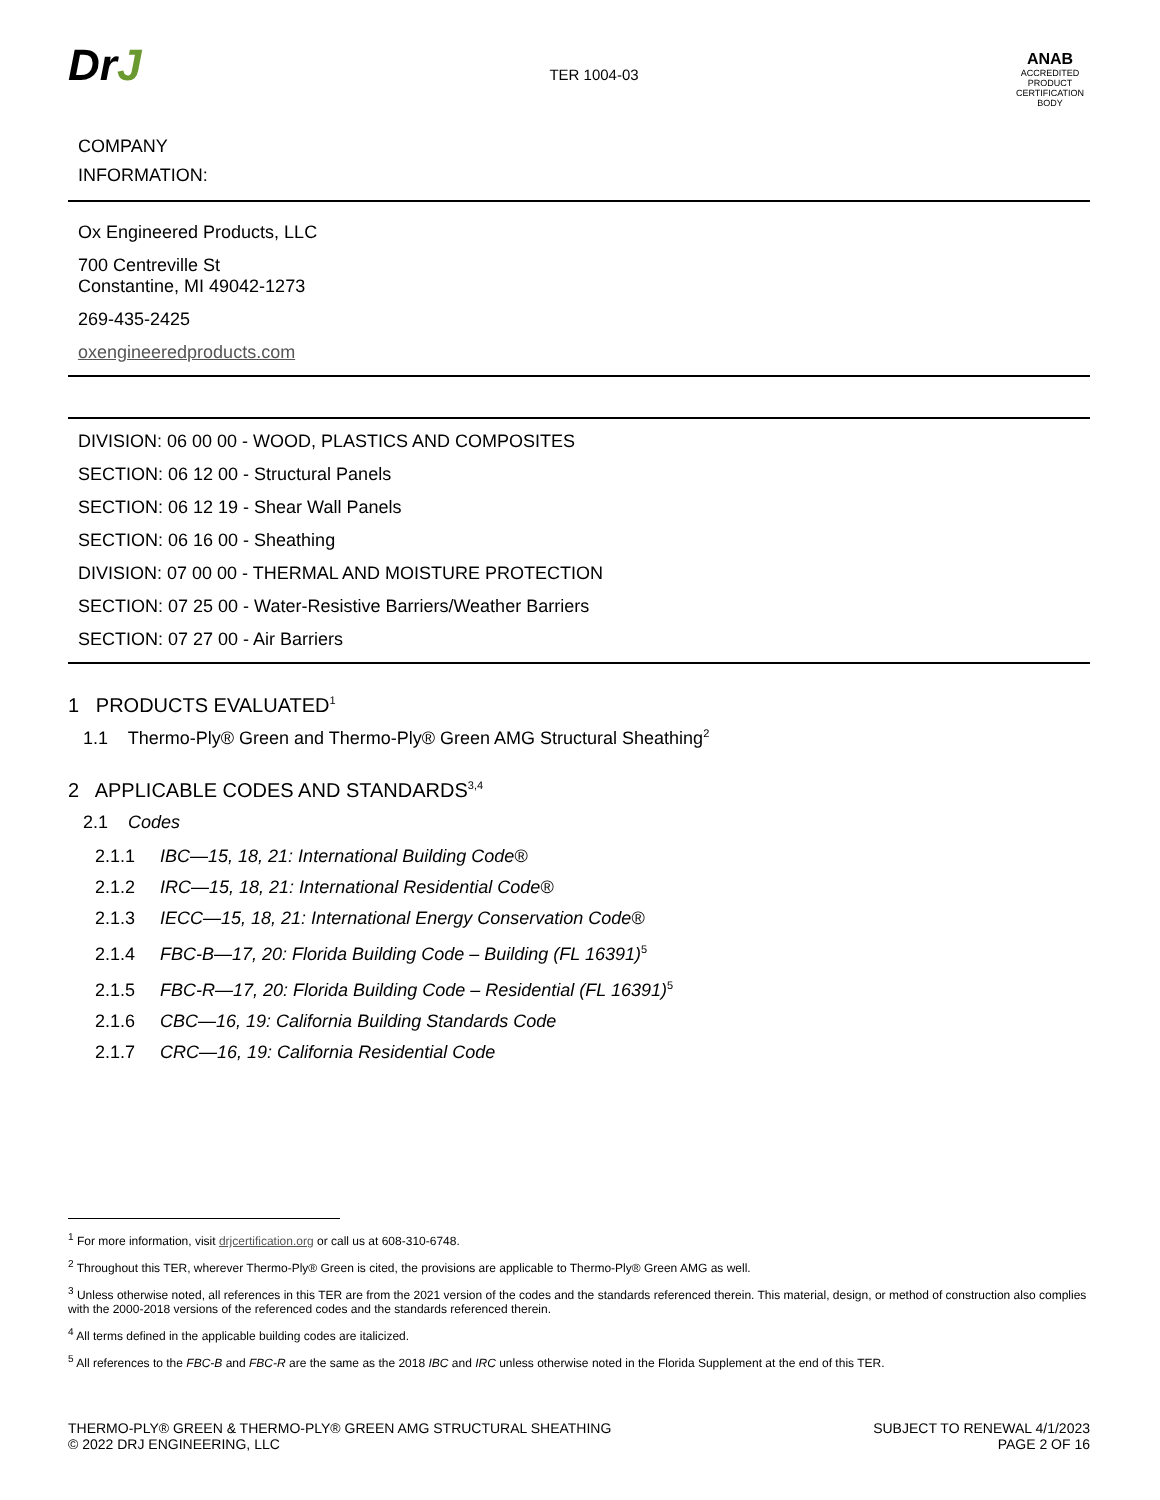DrJ
TER 1004-03
ANAB
ACCREDITED
PRODUCT CERTIFICATION BODY
COMPANY
INFORMATION:
Ox Engineered Products, LLC
700 Centreville St
Constantine, MI 49042-1273
269-435-2425
oxengineeredproducts.com
DIVISION: 06 00 00 - WOOD, PLASTICS AND COMPOSITES
SECTION: 06 12 00 - Structural Panels
SECTION: 06 12 19 - Shear Wall Panels
SECTION: 06 16 00 - Sheathing
DIVISION: 07 00 00 - THERMAL AND MOISTURE PROTECTION
SECTION: 07 25 00 - Water-Resistive Barriers/Weather Barriers
SECTION: 07 27 00 - Air Barriers
1 PRODUCTS EVALUATED<sup>1</sup>
1.1 Thermo-Ply® Green and Thermo-Ply® Green AMG Structural Sheathing<sup>2</sup>
2 APPLICABLE CODES AND STANDARDS<sup>3,4</sup>
2.1 Codes
2.1.1 IBC—15, 18, 21: International Building Code®
2.1.2 IRC—15, 18, 21: International Residential Code®
2.1.3 IECC—15, 18, 21: International Energy Conservation Code®
2.1.4 FBC-B—17, 20: Florida Building Code – Building (FL 16391)<sup>5</sup>
2.1.5 FBC-R—17, 20: Florida Building Code – Residential (FL 16391)<sup>5</sup>
2.1.6 CBC—16, 19: California Building Standards Code
2.1.7 CRC—16, 19: California Residential Code
<sup>1</sup> For more information, visit drjcertification.org or call us at 608-310-6748.
<sup>2</sup> Throughout this TER, wherever Thermo-Ply® Green is cited, the provisions are applicable to Thermo-Ply® Green AMG as well.
<sup>3</sup> Unless otherwise noted, all references in this TER are from the 2021 version of the codes and the standards referenced therein. This material, design, or method of construction also complies with the 2000-2018 versions of the referenced codes and the standards referenced therein.
<sup>4</sup> All terms defined in the applicable building codes are italicized.
<sup>5</sup> All references to the FBC-B and FBC-R are the same as the 2018 IBC and IRC unless otherwise noted in the Florida Supplement at the end of this TER.
THERMO-PLY® GREEN & THERMO-PLY® GREEN AMG STRUCTURAL SHEATHING
© 2022 DRJ ENGINEERING, LLC
SUBJECT TO RENEWAL 4/1/2023
PAGE 2 OF 16